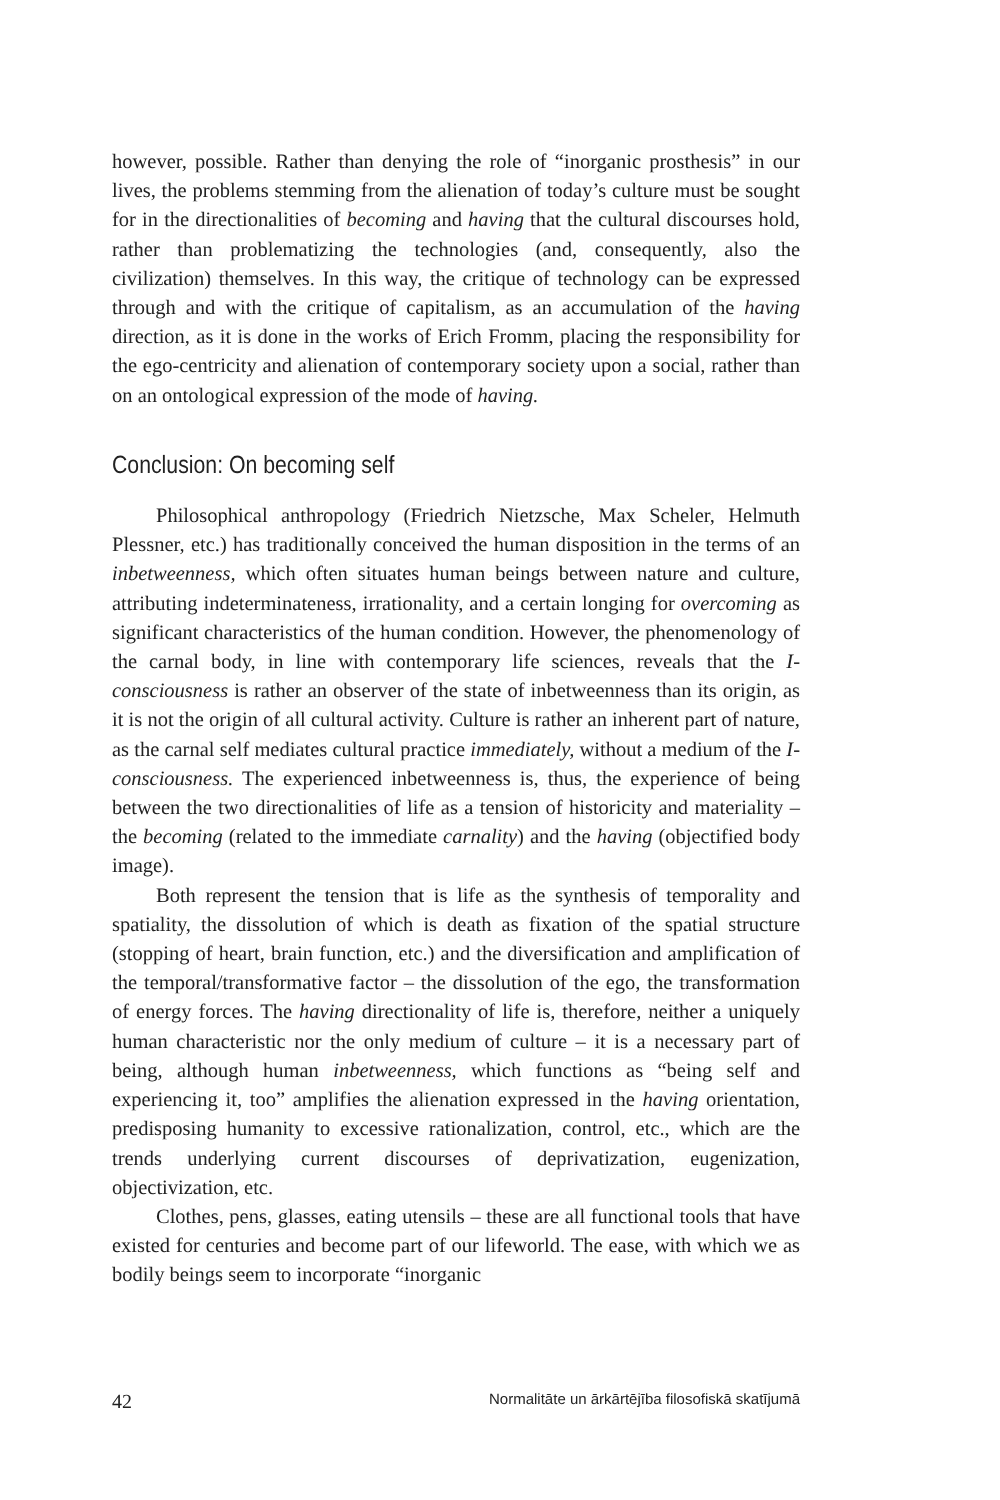however, possible. Rather than denying the role of “inorganic prosthesis” in our lives, the problems stemming from the alienation of today’s culture must be sought for in the directionalities of becoming and having that the cultural discourses hold, rather than problematizing the technologies (and, consequently, also the civilization) themselves. In this way, the critique of technology can be expressed through and with the critique of capitalism, as an accumulation of the having direction, as it is done in the works of Erich Fromm, placing the responsibility for the ego-centricity and alienation of contemporary society upon a social, rather than on an ontological expression of the mode of having.
Conclusion: On becoming self
Philosophical anthropology (Friedrich Nietzsche, Max Scheler, Helmuth Plessner, etc.) has traditionally conceived the human disposition in the terms of an inbetweenness, which often situates human beings between nature and culture, attributing indeterminateness, irrationality, and a certain longing for overcoming as significant characteristics of the human condition. However, the phenomenology of the carnal body, in line with contemporary life sciences, reveals that the I-consciousness is rather an observer of the state of inbetweenness than its origin, as it is not the origin of all cultural activity. Culture is rather an inherent part of nature, as the carnal self mediates cultural practice immediately, without a medium of the I-consciousness. The experienced inbetweenness is, thus, the experience of being between the two directionalities of life as a tension of historicity and materiality – the becoming (related to the immediate carnality) and the having (objectified body image).
Both represent the tension that is life as the synthesis of temporality and spatiality, the dissolution of which is death as fixation of the spatial structure (stopping of heart, brain function, etc.) and the diversification and amplification of the temporal/transformative factor – the dissolution of the ego, the transformation of energy forces. The having directionality of life is, therefore, neither a uniquely human characteristic nor the only medium of culture – it is a necessary part of being, although human inbetweenness, which functions as “being self and experiencing it, too” amplifies the alienation expressed in the having orientation, predisposing humanity to excessive rationalization, control, etc., which are the trends underlying current discourses of deprivatization, eugenization, objectivization, etc.
Clothes, pens, glasses, eating utensils – these are all functional tools that have existed for centuries and become part of our lifeworld. The ease, with which we as bodily beings seem to incorporate “inorganic
42 Normalitāte un ārkārtējība filosofiskā skatījumā